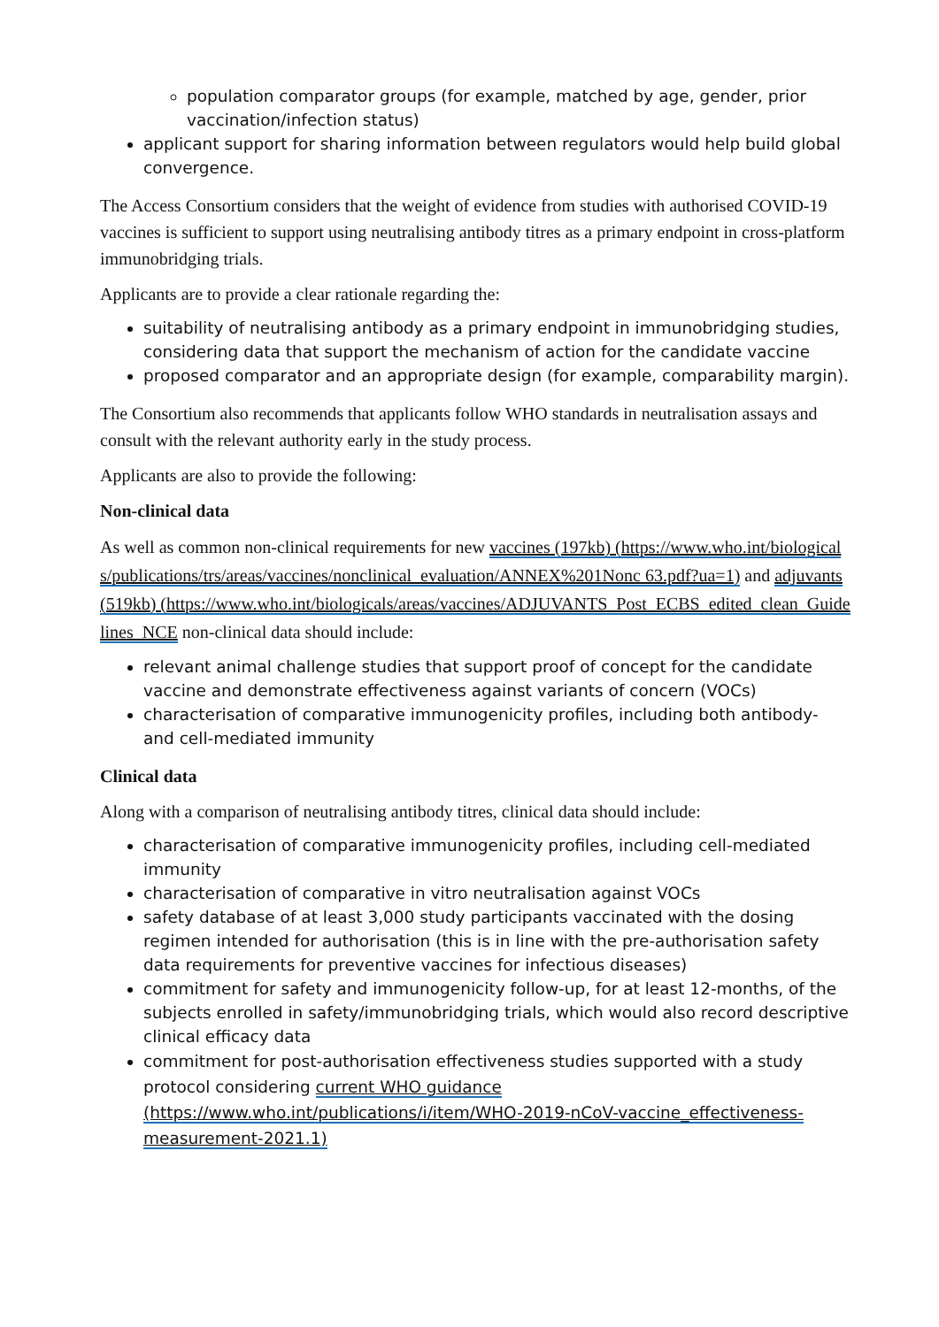population comparator groups (for example, matched by age, gender, prior vaccination/infection status)
applicant support for sharing information between regulators would help build global convergence.
The Access Consortium considers that the weight of evidence from studies with authorised COVID-19 vaccines is sufficient to support using neutralising antibody titres as a primary endpoint in cross-platform immunobridging trials.
Applicants are to provide a clear rationale regarding the:
suitability of neutralising antibody as a primary endpoint in immunobridging studies, considering data that support the mechanism of action for the candidate vaccine
proposed comparator and an appropriate design (for example, comparability margin).
The Consortium also recommends that applicants follow WHO standards in neutralisation assays and consult with the relevant authority early in the study process.
Applicants are also to provide the following:
Non-clinical data
As well as common non-clinical requirements for new vaccines (197kb) (https://www.who.int/biologicals/publications/trs/areas/vaccines/nonclinical_evaluation/ANNEX%201Nonc 63.pdf?ua=1) and adjuvants (519kb) (https://www.who.int/biologicals/areas/vaccines/ADJUVANTS_Post_ECBS_edited_clean_Guidelines_NCE non-clinical data should include:
relevant animal challenge studies that support proof of concept for the candidate vaccine and demonstrate effectiveness against variants of concern (VOCs)
characterisation of comparative immunogenicity profiles, including both antibody- and cell-mediated immunity
Clinical data
Along with a comparison of neutralising antibody titres, clinical data should include:
characterisation of comparative immunogenicity profiles, including cell-mediated immunity
characterisation of comparative in vitro neutralisation against VOCs
safety database of at least 3,000 study participants vaccinated with the dosing regimen intended for authorisation (this is in line with the pre-authorisation safety data requirements for preventive vaccines for infectious diseases)
commitment for safety and immunogenicity follow-up, for at least 12-months, of the subjects enrolled in safety/immunobridging trials, which would also record descriptive clinical efficacy data
commitment for post-authorisation effectiveness studies supported with a study protocol considering current WHO guidance (https://www.who.int/publications/i/item/WHO-2019-nCoV-vaccine_effectiveness-measurement-2021.1)